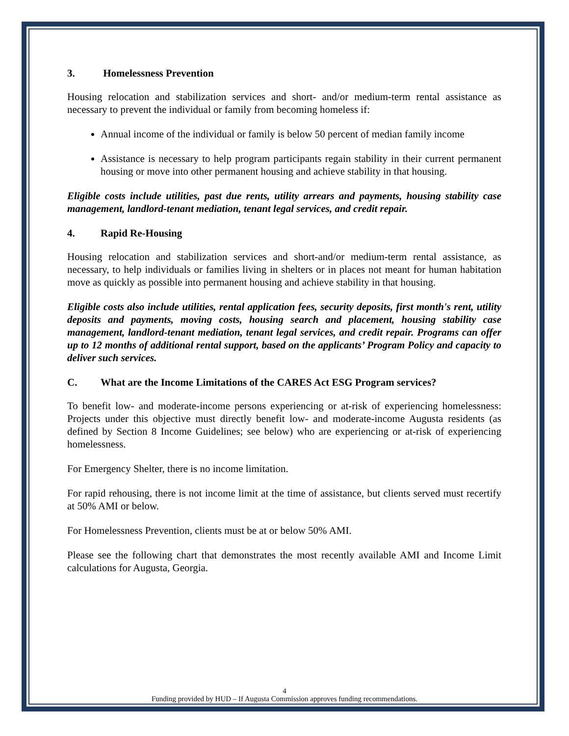3. Homelessness Prevention
Housing relocation and stabilization services and short- and/or medium-term rental assistance as necessary to prevent the individual or family from becoming homeless if:
Annual income of the individual or family is below 50 percent of median family income
Assistance is necessary to help program participants regain stability in their current permanent housing or move into other permanent housing and achieve stability in that housing.
Eligible costs include utilities, past due rents, utility arrears and payments, housing stability case management, landlord-tenant mediation, tenant legal services, and credit repair.
4. Rapid Re-Housing
Housing relocation and stabilization services and short-and/or medium-term rental assistance, as necessary, to help individuals or families living in shelters or in places not meant for human habitation move as quickly as possible into permanent housing and achieve stability in that housing.
Eligible costs also include utilities, rental application fees, security deposits, first month's rent, utility deposits and payments, moving costs, housing search and placement, housing stability case management, landlord-tenant mediation, tenant legal services, and credit repair. Programs can offer up to 12 months of additional rental support, based on the applicants’ Program Policy and capacity to deliver such services.
C. What are the Income Limitations of the CARES Act ESG Program services?
To benefit low- and moderate-income persons experiencing or at-risk of experiencing homelessness: Projects under this objective must directly benefit low- and moderate-income Augusta residents (as defined by Section 8 Income Guidelines; see below) who are experiencing or at-risk of experiencing homelessness.
For Emergency Shelter, there is no income limitation.
For rapid rehousing, there is not income limit at the time of assistance, but clients served must recertify at 50% AMI or below.
For Homelessness Prevention, clients must be at or below 50% AMI.
Please see the following chart that demonstrates the most recently available AMI and Income Limit calculations for Augusta, Georgia.
4
Funding provided by HUD – If Augusta Commission approves funding recommendations.